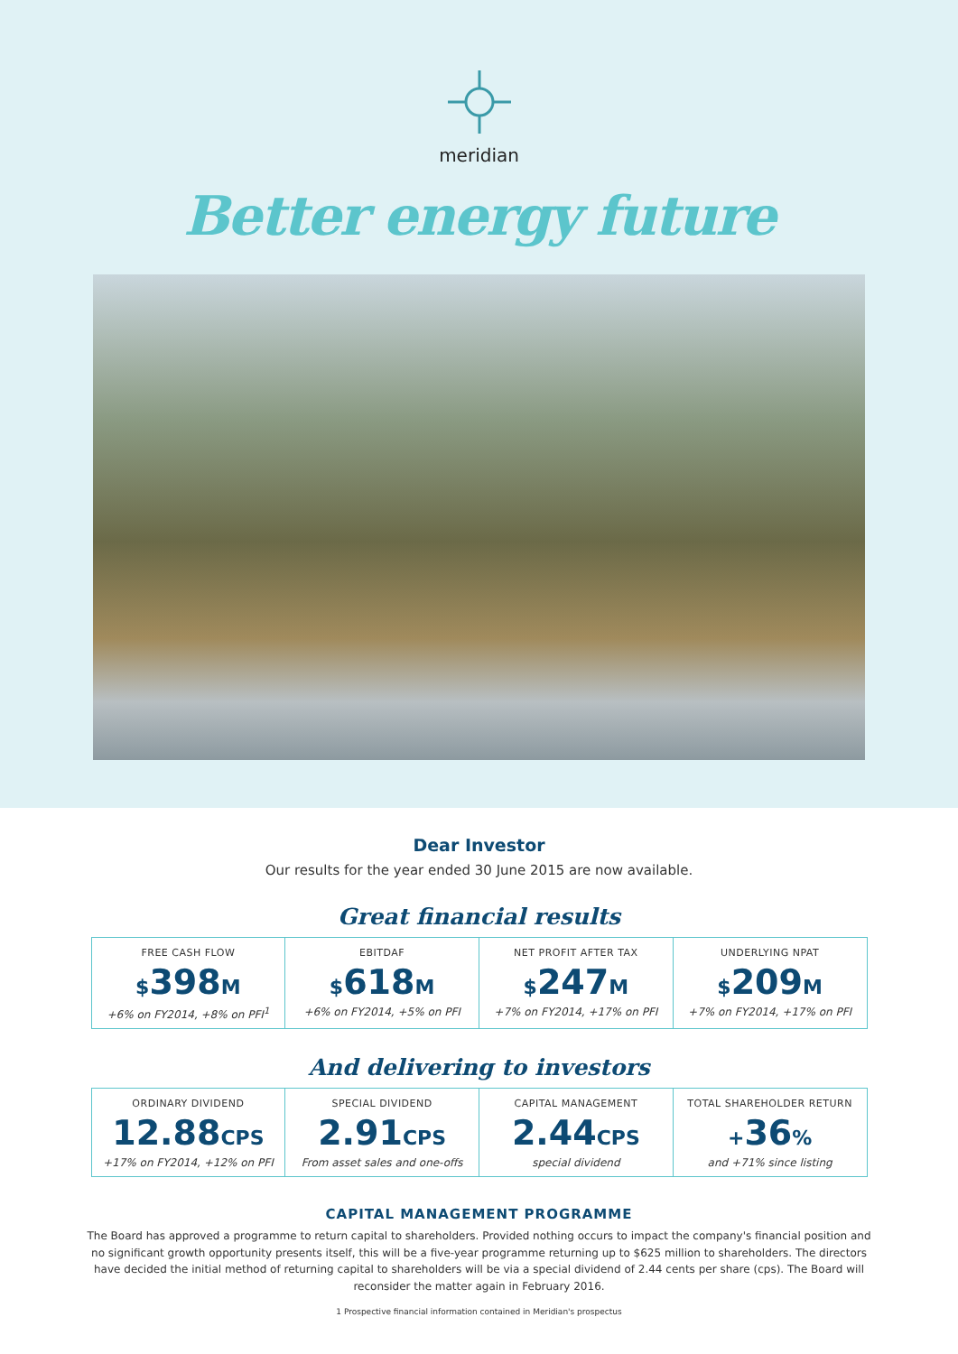meridian
Better energy future
Dear Investor
Our results for the year ended 30 June 2015 are now available.
Great financial results
| FREE CASH FLOW $ 398 M +6% on FY2014, +8% on PFI<sup>1</sup> | EBITDAF $ 618 M +6% on FY2014, +5% on PFI | NET PROFIT AFTER TAX $ 247 M +7% on FY2014, +17% on PFI | UNDERLYING NPAT $ 209 M +7% on FY2014, +17% on PFI |
And delivering to investors
| ORDINARY DIVIDEND 12.88 CPS +17% on FY2014, +12% on PFI | SPECIAL DIVIDEND 2.91 CPS From asset sales and one-offs | CAPITAL MANAGEMENT 2.44 CPS special dividend | TOTAL SHAREHOLDER RETURN + 36 % and +71% since listing |
CAPITAL MANAGEMENT PROGRAMME
The Board has approved a programme to return capital to shareholders. Provided nothing occurs to impact the company's financial position and no significant growth opportunity presents itself, this will be a five-year programme returning up to $625 million to shareholders. The directors have decided the initial method of returning capital to shareholders will be via a special dividend of 2.44 cents per share (cps). The Board will reconsider the matter again in February 2016.
1 Prospective financial information contained in Meridian's prospectus